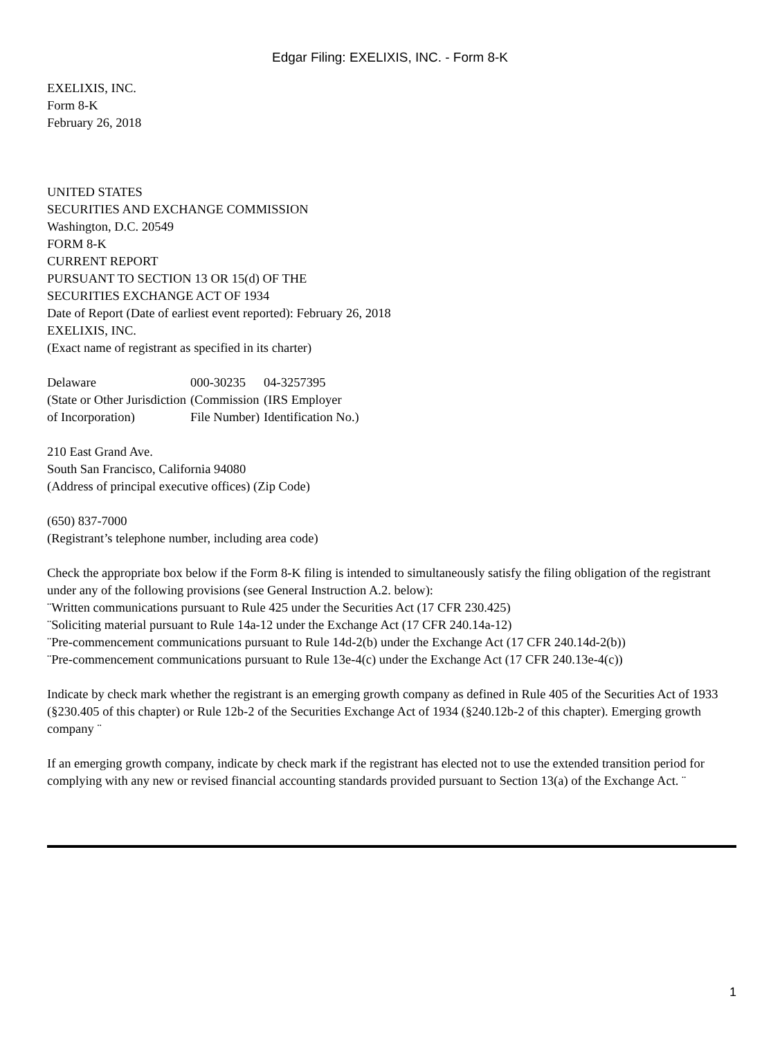Edgar Filing: EXELIXIS, INC. - Form 8-K
EXELIXIS, INC.
Form 8-K
February 26, 2018
UNITED STATES
SECURITIES AND EXCHANGE COMMISSION
Washington, D.C. 20549
FORM 8-K
CURRENT REPORT
PURSUANT TO SECTION 13 OR 15(d) OF THE
SECURITIES EXCHANGE ACT OF 1934
Date of Report (Date of earliest event reported): February 26, 2018
EXELIXIS, INC.
(Exact name of registrant as specified in its charter)
| Delaware | 000-30235 | 04-3257395 |
| (State or Other Jurisdiction of Incorporation) | (Commission File Number) | (IRS Employer Identification No.) |
210 East Grand Ave.
South San Francisco, California 94080
(Address of principal executive offices) (Zip Code)
(650) 837-7000
(Registrant’s telephone number, including area code)
Check the appropriate box below if the Form 8-K filing is intended to simultaneously satisfy the filing obligation of the registrant under any of the following provisions (see General Instruction A.2. below):
¨Written communications pursuant to Rule 425 under the Securities Act (17 CFR 230.425)
¨Soliciting material pursuant to Rule 14a-12 under the Exchange Act (17 CFR 240.14a-12)
¨Pre-commencement communications pursuant to Rule 14d-2(b) under the Exchange Act (17 CFR 240.14d-2(b))
¨Pre-commencement communications pursuant to Rule 13e-4(c) under the Exchange Act (17 CFR 240.13e-4(c))
Indicate by check mark whether the registrant is an emerging growth company as defined in Rule 405 of the Securities Act of 1933 (§230.405 of this chapter) or Rule 12b-2 of the Securities Exchange Act of 1934 (§240.12b-2 of this chapter). Emerging growth company ¨
If an emerging growth company, indicate by check mark if the registrant has elected not to use the extended transition period for complying with any new or revised financial accounting standards provided pursuant to Section 13(a) of the Exchange Act. ¨
1